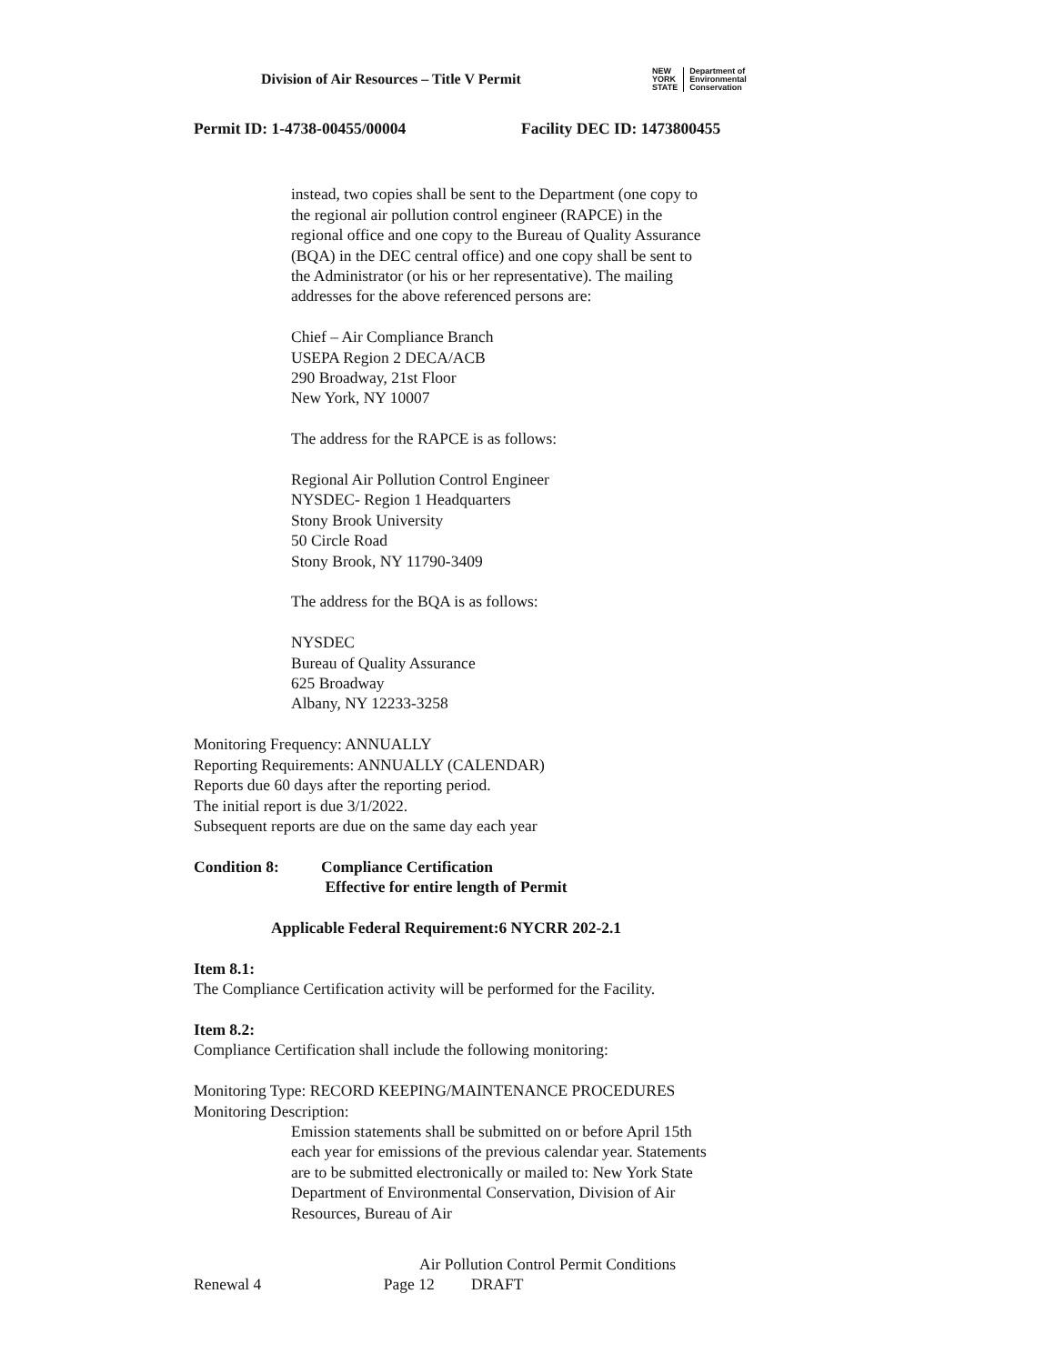Division of Air Resources – Title V Permit
NEW
YORK
STATE
Department of
Environmental
Conservation
Permit ID: 1-4738-00455/00004 Facility DEC ID: 1473800455
instead, two copies shall be sent to the Department (one copy to the regional air pollution control engineer (RAPCE) in the regional office and one copy to the Bureau of Quality Assurance (BQA) in the DEC central office) and one copy shall be sent to the Administrator (or his or her representative). The mailing addresses for the above referenced persons are:
Chief – Air Compliance Branch
USEPA Region 2 DECA/ACB
290 Broadway, 21st Floor
New York, NY 10007
The address for the RAPCE is as follows:
Regional Air Pollution Control Engineer
NYSDEC- Region 1 Headquarters
Stony Brook University
50 Circle Road
Stony Brook, NY 11790-3409
The address for the BQA is as follows:
NYSDEC
Bureau of Quality Assurance
625 Broadway
Albany, NY 12233-3258
Monitoring Frequency: ANNUALLY
Reporting Requirements: ANNUALLY (CALENDAR)
Reports due 60 days after the reporting period.
The initial report is due 3/1/2022.
Subsequent reports are due on the same day each year
Condition 8: Compliance Certification
Effective for entire length of Permit
Applicable Federal Requirement:6 NYCRR 202-2.1
Item 8.1:
The Compliance Certification activity will be performed for the Facility.
Item 8.2:
Compliance Certification shall include the following monitoring:
Monitoring Type: RECORD KEEPING/MAINTENANCE PROCEDURES
Monitoring Description:
Emission statements shall be submitted on or before April 15th each year for emissions of the previous calendar year. Statements are to be submitted electronically or mailed to: New York State Department of Environmental Conservation, Division of Air Resources, Bureau of Air
Air Pollution Control Permit Conditions
Renewal 4 Page 12 DRAFT